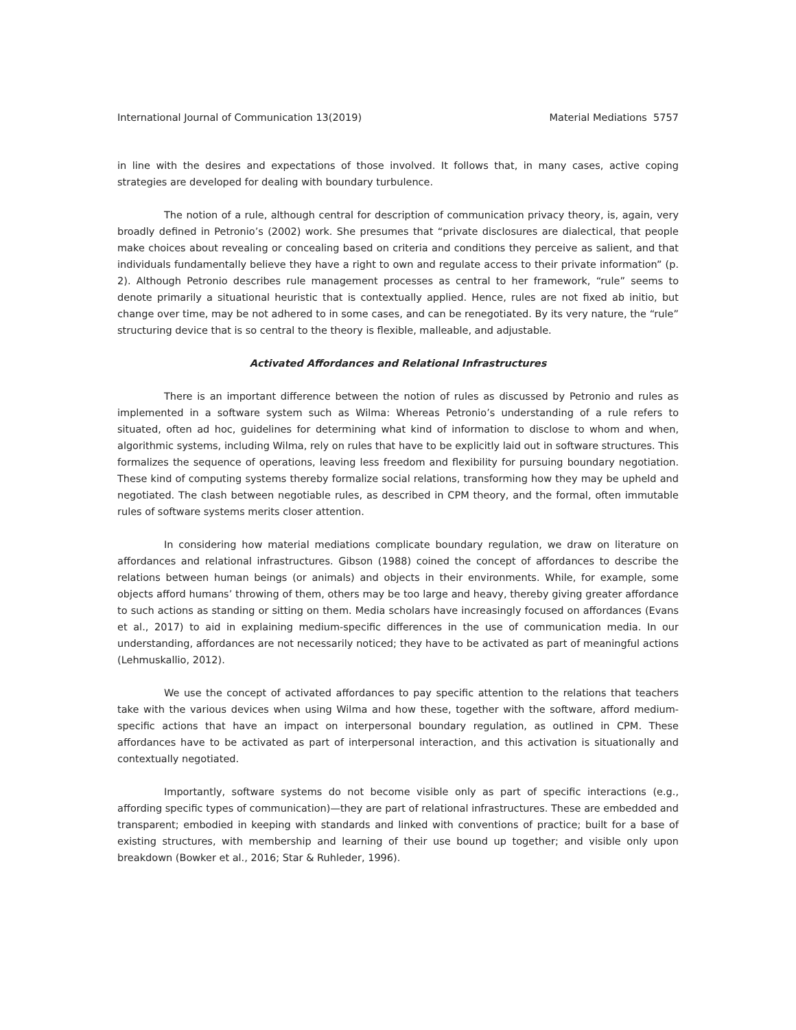International Journal of Communication 13(2019) Material Mediations 5757
in line with the desires and expectations of those involved. It follows that, in many cases, active coping strategies are developed for dealing with boundary turbulence.
The notion of a rule, although central for description of communication privacy theory, is, again, very broadly defined in Petronio’s (2002) work. She presumes that “private disclosures are dialectical, that people make choices about revealing or concealing based on criteria and conditions they perceive as salient, and that individuals fundamentally believe they have a right to own and regulate access to their private information” (p. 2). Although Petronio describes rule management processes as central to her framework, “rule” seems to denote primarily a situational heuristic that is contextually applied. Hence, rules are not fixed ab initio, but change over time, may be not adhered to in some cases, and can be renegotiated. By its very nature, the “rule” structuring device that is so central to the theory is flexible, malleable, and adjustable.
Activated Affordances and Relational Infrastructures
There is an important difference between the notion of rules as discussed by Petronio and rules as implemented in a software system such as Wilma: Whereas Petronio’s understanding of a rule refers to situated, often ad hoc, guidelines for determining what kind of information to disclose to whom and when, algorithmic systems, including Wilma, rely on rules that have to be explicitly laid out in software structures. This formalizes the sequence of operations, leaving less freedom and flexibility for pursuing boundary negotiation. These kind of computing systems thereby formalize social relations, transforming how they may be upheld and negotiated. The clash between negotiable rules, as described in CPM theory, and the formal, often immutable rules of software systems merits closer attention.
In considering how material mediations complicate boundary regulation, we draw on literature on affordances and relational infrastructures. Gibson (1988) coined the concept of affordances to describe the relations between human beings (or animals) and objects in their environments. While, for example, some objects afford humans’ throwing of them, others may be too large and heavy, thereby giving greater affordance to such actions as standing or sitting on them. Media scholars have increasingly focused on affordances (Evans et al., 2017) to aid in explaining medium-specific differences in the use of communication media. In our understanding, affordances are not necessarily noticed; they have to be activated as part of meaningful actions (Lehmuskallio, 2012).
We use the concept of activated affordances to pay specific attention to the relations that teachers take with the various devices when using Wilma and how these, together with the software, afford medium-specific actions that have an impact on interpersonal boundary regulation, as outlined in CPM. These affordances have to be activated as part of interpersonal interaction, and this activation is situationally and contextually negotiated.
Importantly, software systems do not become visible only as part of specific interactions (e.g., affording specific types of communication)—they are part of relational infrastructures. These are embedded and transparent; embodied in keeping with standards and linked with conventions of practice; built for a base of existing structures, with membership and learning of their use bound up together; and visible only upon breakdown (Bowker et al., 2016; Star & Ruhleder, 1996).